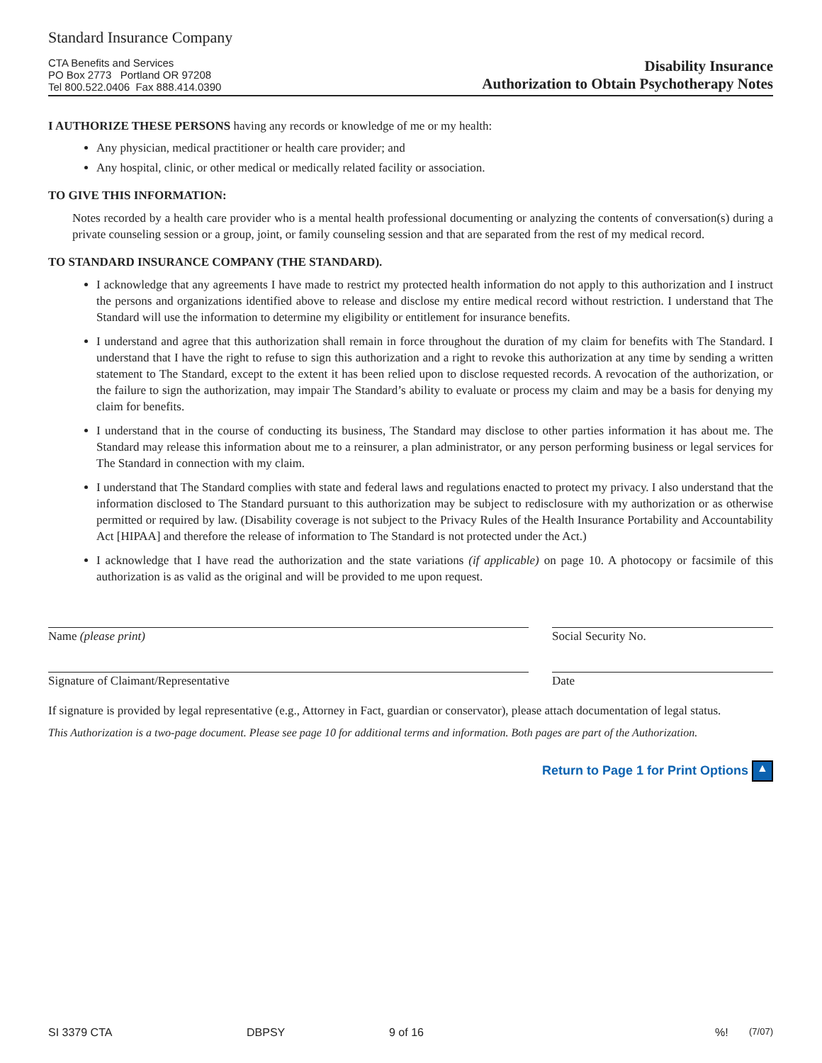Standard Insurance Company
CTA Benefits and Services
PO Box 2773 Portland OR 97208
Tel 800.522.0406 Fax 888.414.0390
Disability Insurance
Authorization to Obtain Psychotherapy Notes
I AUTHORIZE THESE PERSONS having any records or knowledge of me or my health:
Any physician, medical practitioner or health care provider; and
Any hospital, clinic, or other medical or medically related facility or association.
TO GIVE THIS INFORMATION:
Notes recorded by a health care provider who is a mental health professional documenting or analyzing the contents of conversation(s) during a private counseling session or a group, joint, or family counseling session and that are separated from the rest of my medical record.
TO STANDARD INSURANCE COMPANY (THE STANDARD).
I acknowledge that any agreements I have made to restrict my protected health information do not apply to this authorization and I instruct the persons and organizations identified above to release and disclose my entire medical record without restriction. I understand that The Standard will use the information to determine my eligibility or entitlement for insurance benefits.
I understand and agree that this authorization shall remain in force throughout the duration of my claim for benefits with The Standard. I understand that I have the right to refuse to sign this authorization and a right to revoke this authorization at any time by sending a written statement to The Standard, except to the extent it has been relied upon to disclose requested records. A revocation of the authorization, or the failure to sign the authorization, may impair The Standard’s ability to evaluate or process my claim and may be a basis for denying my claim for benefits.
I understand that in the course of conducting its business, The Standard may disclose to other parties information it has about me. The Standard may release this information about me to a reinsurer, a plan administrator, or any person performing business or legal services for The Standard in connection with my claim.
I understand that The Standard complies with state and federal laws and regulations enacted to protect my privacy. I also understand that the information disclosed to The Standard pursuant to this authorization may be subject to redisclosure with my authorization or as otherwise permitted or required by law. (Disability coverage is not subject to the Privacy Rules of the Health Insurance Portability and Accountability Act [HIPAA] and therefore the release of information to The Standard is not protected under the Act.)
I acknowledge that I have read the authorization and the state variations (if applicable) on page 10. A photocopy or facsimile of this authorization is as valid as the original and will be provided to me upon request.
Name (please print) Social Security No.
Signature of Claimant/Representative Date
If signature is provided by legal representative (e.g., Attorney in Fact, guardian or conservator), please attach documentation of legal status.
This Authorization is a two-page document. Please see page 10 for additional terms and information. Both pages are part of the Authorization.
Return to Page 1 for Print Options ▲
SI 3379 CTA DBPSY 9 of 16%! (7/07)